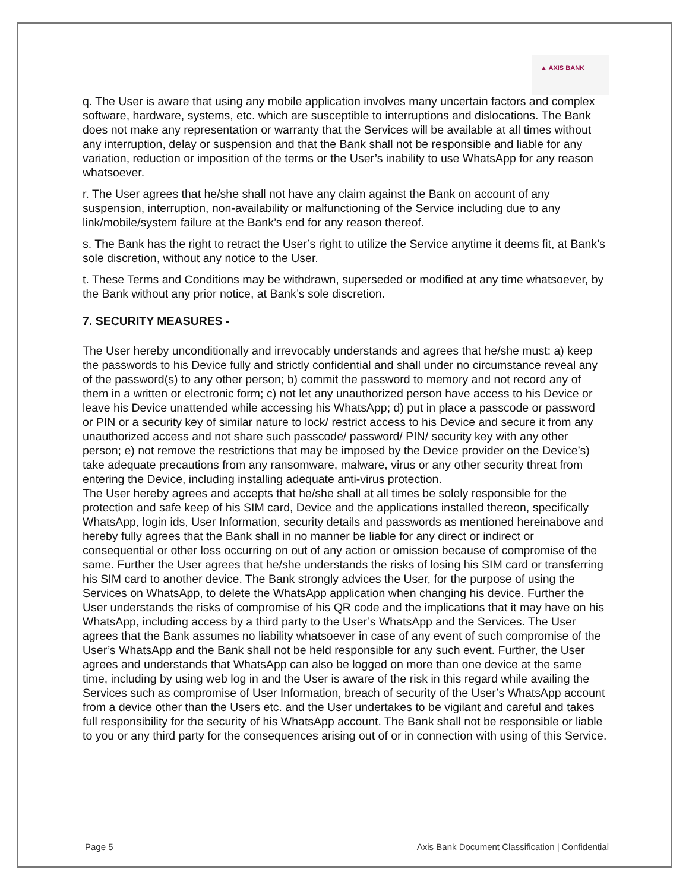▲ AXIS BANK
q. The User is aware that using any mobile application involves many uncertain factors and complex software, hardware, systems, etc. which are susceptible to interruptions and dislocations. The Bank does not make any representation or warranty that the Services will be available at all times without any interruption, delay or suspension and that the Bank shall not be responsible and liable for any variation, reduction or imposition of the terms or the User’s inability to use WhatsApp for any reason whatsoever.
r. The User agrees that he/she shall not have any claim against the Bank on account of any suspension, interruption, non-availability or malfunctioning of the Service including due to any link/mobile/system failure at the Bank’s end for any reason thereof.
s. The Bank has the right to retract the User’s right to utilize the Service anytime it deems fit, at Bank’s sole discretion, without any notice to the User.
t. These Terms and Conditions may be withdrawn, superseded or modified at any time whatsoever, by the Bank without any prior notice, at Bank’s sole discretion.
7. SECURITY MEASURES -
The User hereby unconditionally and irrevocably understands and agrees that he/she must: a) keep the passwords to his Device fully and strictly confidential and shall under no circumstance reveal any of the password(s) to any other person; b) commit the password to memory and not record any of them in a written or electronic form; c) not let any unauthorized person have access to his Device or leave his Device unattended while accessing his WhatsApp; d) put in place a passcode or password or PIN or a security key of similar nature to lock/ restrict access to his Device and secure it from any unauthorized access and not share such passcode/ password/ PIN/ security key with any other person; e) not remove the restrictions that may be imposed by the Device provider on the Device’s) take adequate precautions from any ransomware, malware, virus or any other security threat from entering the Device, including installing adequate anti-virus protection.
The User hereby agrees and accepts that he/she shall at all times be solely responsible for the protection and safe keep of his SIM card, Device and the applications installed thereon, specifically WhatsApp, login ids, User Information, security details and passwords as mentioned hereinabove and hereby fully agrees that the Bank shall in no manner be liable for any direct or indirect or consequential or other loss occurring on out of any action or omission because of compromise of the same. Further the User agrees that he/she understands the risks of losing his SIM card or transferring his SIM card to another device. The Bank strongly advices the User, for the purpose of using the Services on WhatsApp, to delete the WhatsApp application when changing his device. Further the User understands the risks of compromise of his QR code and the implications that it may have on his WhatsApp, including access by a third party to the User’s WhatsApp and the Services. The User agrees that the Bank assumes no liability whatsoever in case of any event of such compromise of the User’s WhatsApp and the Bank shall not be held responsible for any such event. Further, the User agrees and understands that WhatsApp can also be logged on more than one device at the same time, including by using web log in and the User is aware of the risk in this regard while availing the Services such as compromise of User Information, breach of security of the User’s WhatsApp account from a device other than the Users etc. and the User undertakes to be vigilant and careful and takes full responsibility for the security of his WhatsApp account. The Bank shall not be responsible or liable to you or any third party for the consequences arising out of or in connection with using of this Service.
Page 5 Axis Bank Document Classification | Confidential